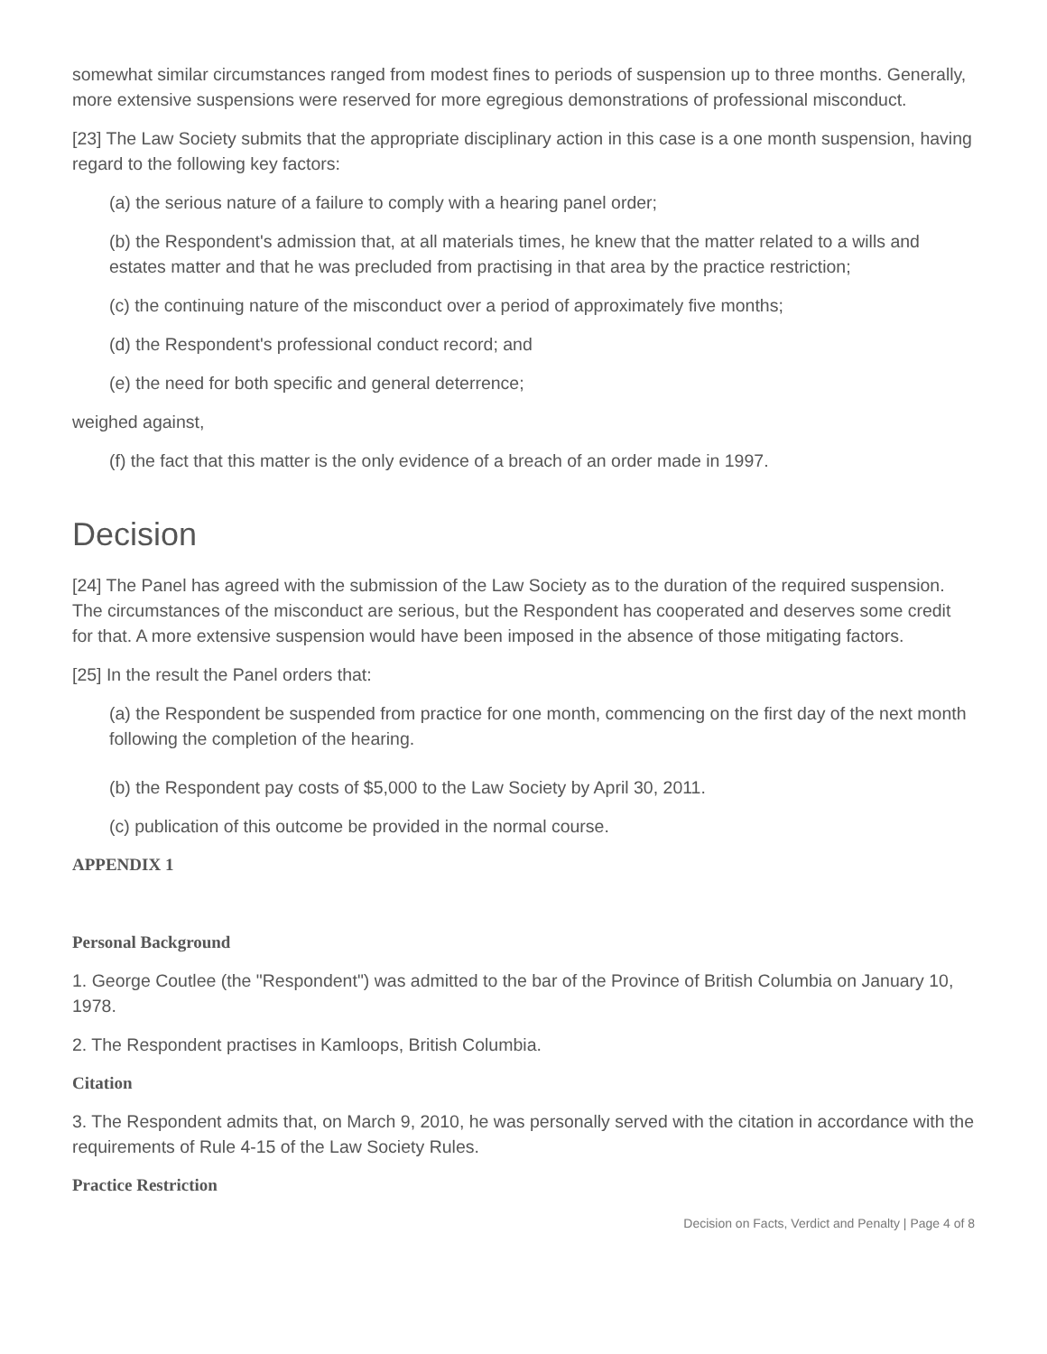somewhat similar circumstances ranged from modest fines to periods of suspension up to three months. Generally, more extensive suspensions were reserved for more egregious demonstrations of professional misconduct.
[23] The Law Society submits that the appropriate disciplinary action in this case is a one month suspension, having regard to the following key factors:
(a) the serious nature of a failure to comply with a hearing panel order;
(b) the Respondent's admission that, at all materials times, he knew that the matter related to a wills and estates matter and that he was precluded from practising in that area by the practice restriction;
(c) the continuing nature of the misconduct over a period of approximately five months;
(d) the Respondent's professional conduct record; and
(e) the need for both specific and general deterrence;
weighed against,
(f) the fact that this matter is the only evidence of a breach of an order made in 1997.
Decision
[24] The Panel has agreed with the submission of the Law Society as to the duration of the required suspension. The circumstances of the misconduct are serious, but the Respondent has cooperated and deserves some credit for that. A more extensive suspension would have been imposed in the absence of those mitigating factors.
[25] In the result the Panel orders that:
(a) the Respondent be suspended from practice for one month, commencing on the first day of the next month following the completion of the hearing.
(b) the Respondent pay costs of $5,000 to the Law Society by April 30, 2011.
(c) publication of this outcome be provided in the normal course.
APPENDIX 1
Personal Background
1. George Coutlee (the "Respondent") was admitted to the bar of the Province of British Columbia on January 10, 1978.
2. The Respondent practises in Kamloops, British Columbia.
Citation
3. The Respondent admits that, on March 9, 2010, he was personally served with the citation in accordance with the requirements of Rule 4-15 of the Law Society Rules.
Practice Restriction
Decision on Facts, Verdict and Penalty | Page 4 of 8